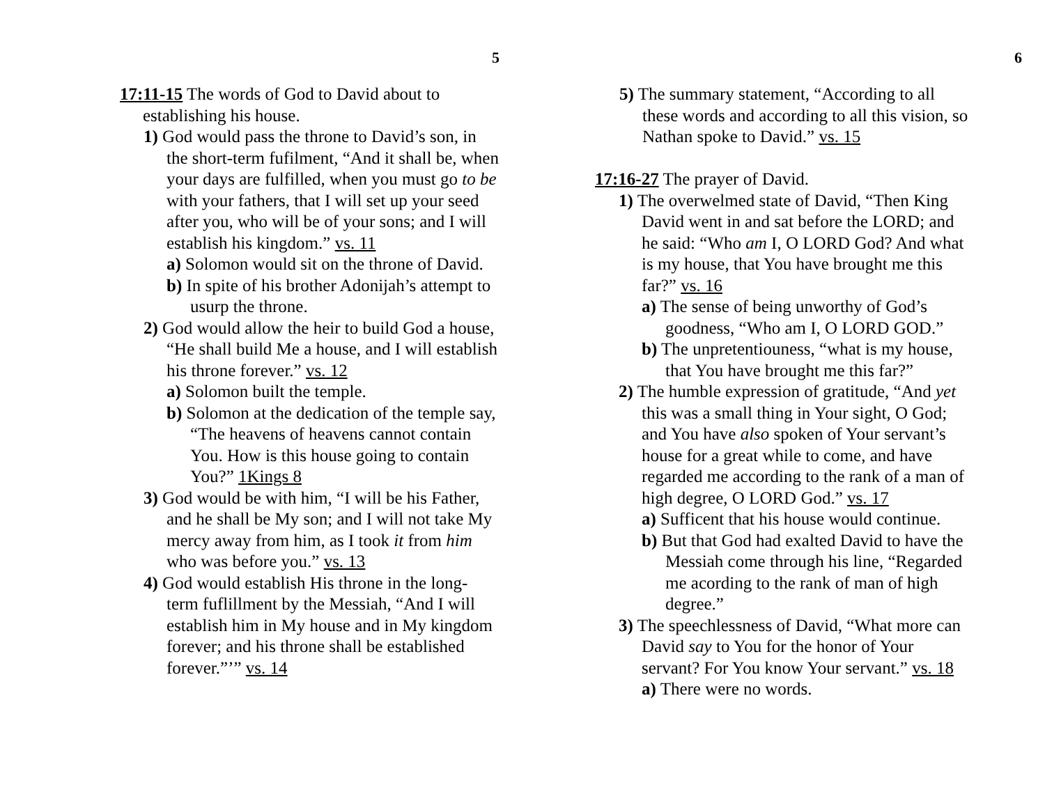5
17:11-15 The words of God to David about to establishing his house.
1) God would pass the throne to David’s son, in the short-term fufilment, “And it shall be, when your days are fulfilled, when you must go to be with your fathers, that I will set up your seed after you, who will be of your sons; and I will establish his kingdom.” vs. 11
a) Solomon would sit on the throne of David.
b) In spite of his brother Adonijah’s attempt to usurp the throne.
2) God would allow the heir to build God a house, “He shall build Me a house, and I will establish his throne forever.” vs. 12
a) Solomon built the temple.
b) Solomon at the dedication of the temple say, “The heavens of heavens cannot contain You. How is this house going to contain You?” 1Kings 8
3) God would be with him, “I will be his Father, and he shall be My son; and I will not take My mercy away from him, as I took it from him who was before you.” vs. 13
4) God would establish His throne in the long-term fuflillment by the Messiah, “And I will establish him in My house and in My kingdom forever; and his throne shall be established forever.”’” vs. 14
6
5) The summary statement, “According to all these words and according to all this vision, so Nathan spoke to David.” vs. 15
17:16-27 The prayer of David.
1) The overwelmed state of David, “Then King David went in and sat before the LORD; and he said: “Who am I, O LORD God? And what is my house, that You have brought me this far?” vs. 16
a) The sense of being unworthy of God’s goodness, “Who am I, O LORD GOD.”
b) The unpretentiouness, “what is my house, that You have brought me this far?”
2) The humble expression of gratitude, “And yet this was a small thing in Your sight, O God; and You have also spoken of Your servant’s house for a great while to come, and have regarded me according to the rank of a man of high degree, O LORD God.” vs. 17
a) Sufficent that his house would continue.
b) But that God had exalted David to have the Messiah come through his line, “Regarded me acording to the rank of man of high degree.”
3) The speechlessness of David, “What more can David say to You for the honor of Your servant? For You know Your servant.” vs. 18
a) There were no words.